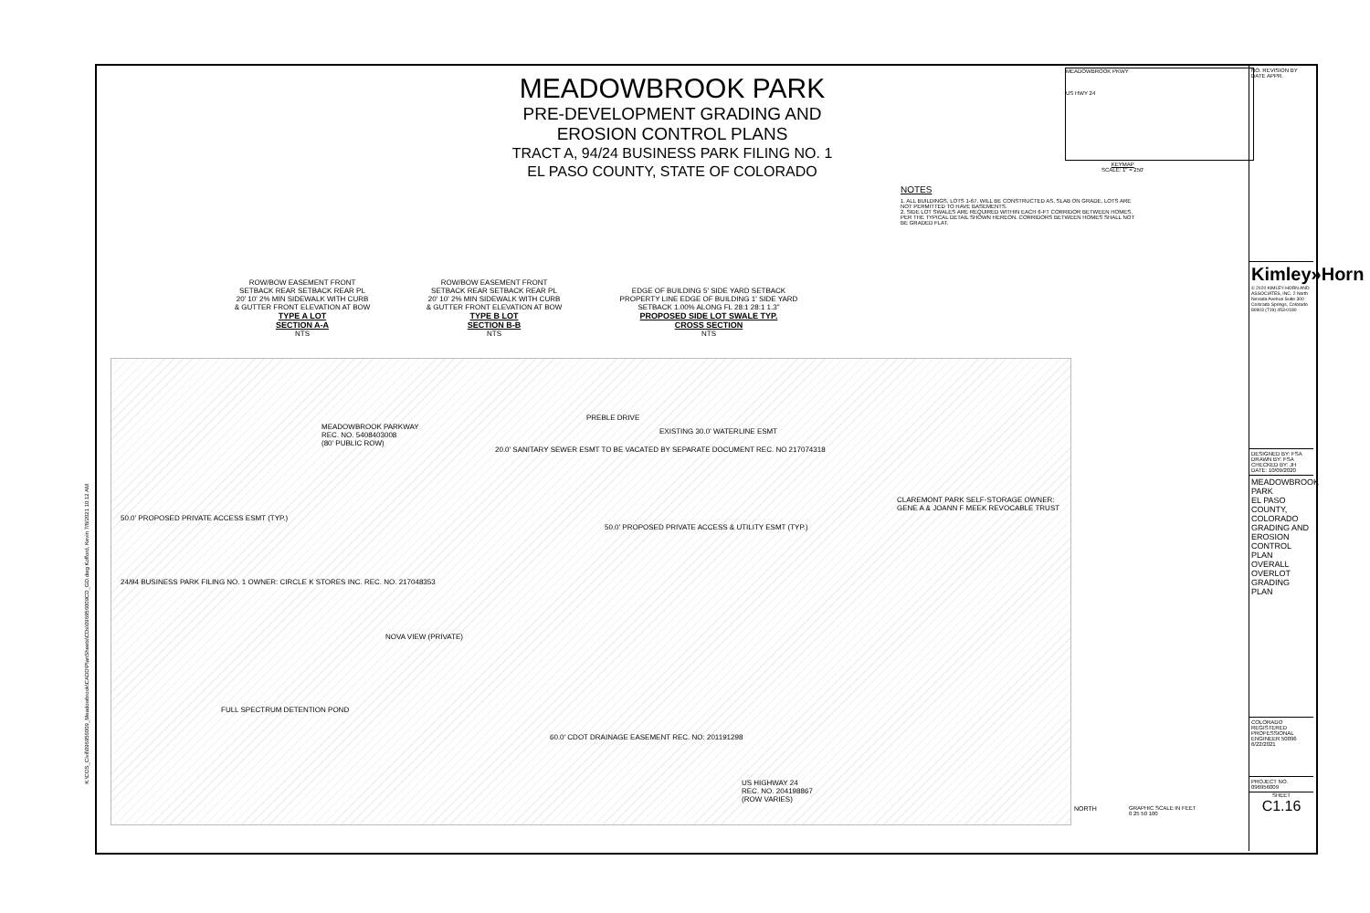K:\COS_Civil\096956009_Meadowbrook\CADD\PlanSheets\CDs\096956009CD_GD.dwg Kofford, Kevin 7/8/2021 10:12 AM
MEADOWBROOK PARK
PRE-DEVELOPMENT GRADING AND
EROSION CONTROL PLANS
TRACT A, 94/24 BUSINESS PARK FILING NO. 1
EL PASO COUNTY, STATE OF COLORADO
ROW/BOW EASEMENT FRONT SETBACK REAR SETBACK REAR PL 20' 10' 2% MIN SIDEWALK WITH CURB & GUTTER FRONT ELEVATION AT BOW
TYPE A LOT
SECTION A-A
NTS
ROW/BOW EASEMENT FRONT SETBACK REAR SETBACK REAR PL 20' 10' 2% MIN SIDEWALK WITH CURB & GUTTER FRONT ELEVATION AT BOW
TYPE B LOT
SECTION B-B
NTS
EDGE OF BUILDING 5' SIDE YARD SETBACK PROPERTY LINE EDGE OF BUILDING 1' SIDE YARD SETBACK 1.00% ALONG FL 28:1 28:1 1.3"
PROPOSED SIDE LOT SWALE TYP.
CROSS SECTION
NTS
NOTES
1. ALL BUILDINGS, LOTS 1-67, WILL BE CONSTRUCTED AS, SLAB ON GRADE, LOTS ARE NOT PERMITTED TO HAVE BASEMENTS.
2. SIDE LOT SWALES ARE REQUIRED WITHIN EACH 6-FT CORRIDOR BETWEEN HOMES, PER THE TYPICAL DETAIL SHOWN HEREON. CORRIDORS BETWEEN HOMES SHALL NOT BE GRADED FLAT.
MEADOWBROOK PKWY
US HWY 24
KEYMAP
SCALE: 1" = 250'
MEADOWBROOK PARKWAY
REC. NO. 5408403008
(80' PUBLIC ROW)
PREBLE DRIVE
EXISTING 30.0' WATERLINE ESMT
50.0' PROPOSED PRIVATE ACCESS ESMT (TYP.)
24/94 BUSINESS PARK FILING NO. 1 OWNER: CIRCLE K STORES INC. REC. NO. 217048353
CLAREMONT PARK SELF-STORAGE OWNER: GENE A & JOANN F MEEK REVOCABLE TRUST
NOVA VIEW (PRIVATE)
FULL SPECTRUM DETENTION POND
60.0' CDOT DRAINAGE EASEMENT REC. NO: 201191298
US HIGHWAY 24
REC. NO. 204198867
(ROW VARIES)
50.0' PROPOSED PRIVATE ACCESS & UTILITY ESMT (TYP.)
20.0' SANITARY SEWER ESMT TO BE VACATED BY SEPARATE DOCUMENT REC. NO 217074318
GRAPHIC SCALE IN FEET
0 25 50 100
NORTH
NO. REVISION BY DATE APPR.
Kimley»Horn
© 2020 KIMLEY-HORN AND ASSOCIATES, INC. 2 North Nevada Avenue Suite 300 Colorado Springs, Colorado 80903 (719) 453-0180
DESIGNED BY: FSA
DRAWN BY: FSA
CHECKED BY: JH
DATE: 10/09/2020
MEADOWBROOK PARK
EL PASO COUNTY, COLORADO
GRADING AND EROSION CONTROL PLAN
OVERALL OVERLOT GRADING PLAN
COLORADO REGISTERED PROFESSIONAL ENGINEER 50096 6/22/2021
PROJECT NO.
096956009
SHEET
C1.16